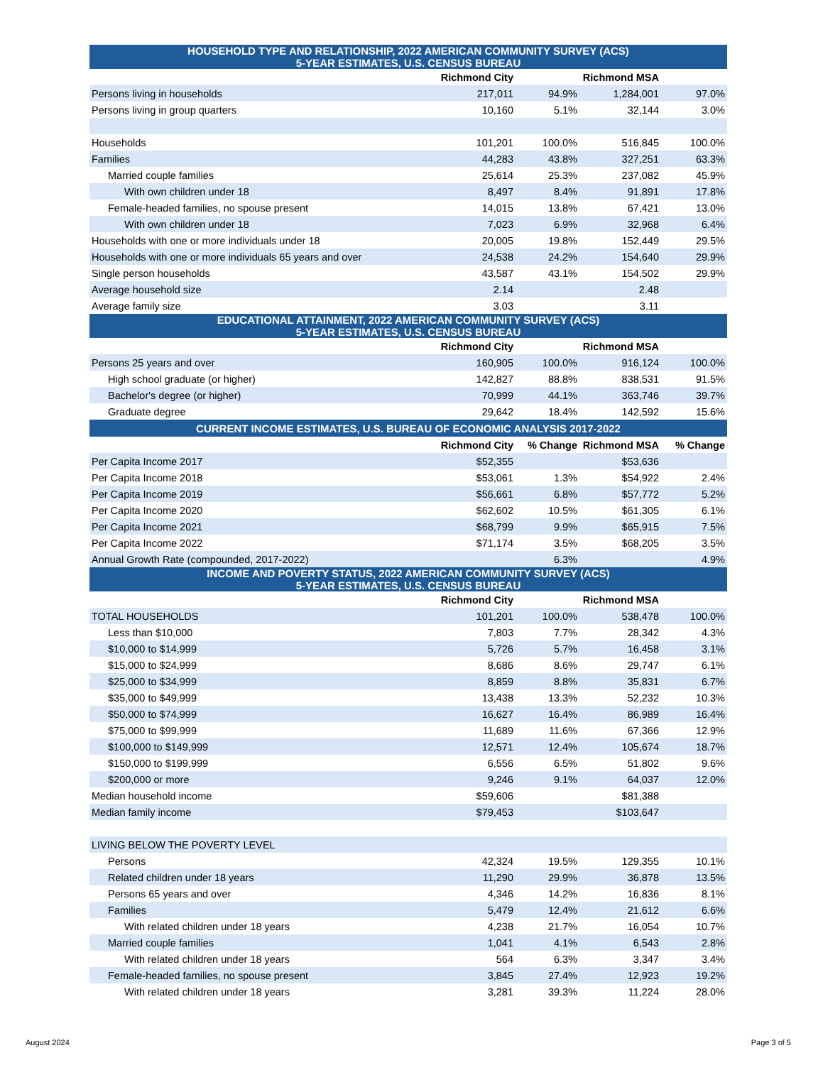| HOUSEHOLD TYPE AND RELATIONSHIP, 2022 AMERICAN COMMUNITY SURVEY (ACS) 5-YEAR ESTIMATES, U.S. CENSUS BUREAU | | | | |
| --- | --- | --- | --- | --- |
| | Richmond City | | Richmond MSA | |
| Persons living in households | 217,011 | 94.9% | 1,284,001 | 97.0% |
| Persons living in group quarters | 10,160 | 5.1% | 32,144 | 3.0% |
| Households | 101,201 | 100.0% | 516,845 | 100.0% |
| Families | 44,283 | 43.8% | 327,251 | 63.3% |
| Married couple families | 25,614 | 25.3% | 237,082 | 45.9% |
| With own children under 18 | 8,497 | 8.4% | 91,891 | 17.8% |
| Female-headed families, no spouse present | 14,015 | 13.8% | 67,421 | 13.0% |
| With own children under 18 | 7,023 | 6.9% | 32,968 | 6.4% |
| Households with one or more individuals under 18 | 20,005 | 19.8% | 152,449 | 29.5% |
| Households with one or more individuals 65 years and over | 24,538 | 24.2% | 154,640 | 29.9% |
| Single person households | 43,587 | 43.1% | 154,502 | 29.9% |
| Average household size | 2.14 | | 2.48 | |
| Average family size | 3.03 | | 3.11 | |
| EDUCATIONAL ATTAINMENT, 2022 AMERICAN COMMUNITY SURVEY (ACS) 5-YEAR ESTIMATES, U.S. CENSUS BUREAU | | | | |
| | Richmond City | | Richmond MSA | |
| Persons 25 years and over | 160,905 | 100.0% | 916,124 | 100.0% |
| High school graduate (or higher) | 142,827 | 88.8% | 838,531 | 91.5% |
| Bachelor's degree (or higher) | 70,999 | 44.1% | 363,746 | 39.7% |
| Graduate degree | 29,642 | 18.4% | 142,592 | 15.6% |
| CURRENT INCOME ESTIMATES, U.S. BUREAU OF ECONOMIC ANALYSIS 2017-2022 | | | | |
| | Richmond City | % Change | Richmond MSA | % Change |
| Per Capita Income 2017 | $52,355 | | $53,636 | |
| Per Capita Income 2018 | $53,061 | 1.3% | $54,922 | 2.4% |
| Per Capita Income 2019 | $56,661 | 6.8% | $57,772 | 5.2% |
| Per Capita Income 2020 | $62,602 | 10.5% | $61,305 | 6.1% |
| Per Capita Income 2021 | $68,799 | 9.9% | $65,915 | 7.5% |
| Per Capita Income 2022 | $71,174 | 3.5% | $68,205 | 3.5% |
| Annual Growth Rate (compounded, 2017-2022) | | 6.3% | | 4.9% |
| INCOME AND POVERTY STATUS, 2022 AMERICAN COMMUNITY SURVEY (ACS) 5-YEAR ESTIMATES, U.S. CENSUS BUREAU | | | | |
| | Richmond City | | Richmond MSA | |
| TOTAL HOUSEHOLDS | 101,201 | 100.0% | 538,478 | 100.0% |
| Less than $10,000 | 7,803 | 7.7% | 28,342 | 4.3% |
| $10,000 to $14,999 | 5,726 | 5.7% | 16,458 | 3.1% |
| $15,000 to $24,999 | 8,686 | 8.6% | 29,747 | 6.1% |
| $25,000 to $34,999 | 8,859 | 8.8% | 35,831 | 6.7% |
| $35,000 to $49,999 | 13,438 | 13.3% | 52,232 | 10.3% |
| $50,000 to $74,999 | 16,627 | 16.4% | 86,989 | 16.4% |
| $75,000 to $99,999 | 11,689 | 11.6% | 67,366 | 12.9% |
| $100,000 to $149,999 | 12,571 | 12.4% | 105,674 | 18.7% |
| $150,000 to $199,999 | 6,556 | 6.5% | 51,802 | 9.6% |
| $200,000 or more | 9,246 | 9.1% | 64,037 | 12.0% |
| Median household income | $59,606 | | $81,388 | |
| Median family income | $79,453 | | $103,647 | |
| LIVING BELOW THE POVERTY LEVEL | | | | |
| Persons | 42,324 | 19.5% | 129,355 | 10.1% |
| Related children under 18 years | 11,290 | 29.9% | 36,878 | 13.5% |
| Persons 65 years and over | 4,346 | 14.2% | 16,836 | 8.1% |
| Families | 5,479 | 12.4% | 21,612 | 6.6% |
| With related children under 18 years | 4,238 | 21.7% | 16,054 | 10.7% |
| Married couple families | 1,041 | 4.1% | 6,543 | 2.8% |
| With related children under 18 years | 564 | 6.3% | 3,347 | 3.4% |
| Female-headed families, no spouse present | 3,845 | 27.4% | 12,923 | 19.2% |
| With related children under 18 years | 3,281 | 39.3% | 11,224 | 28.0% |
August 2024 Page 3 of 5